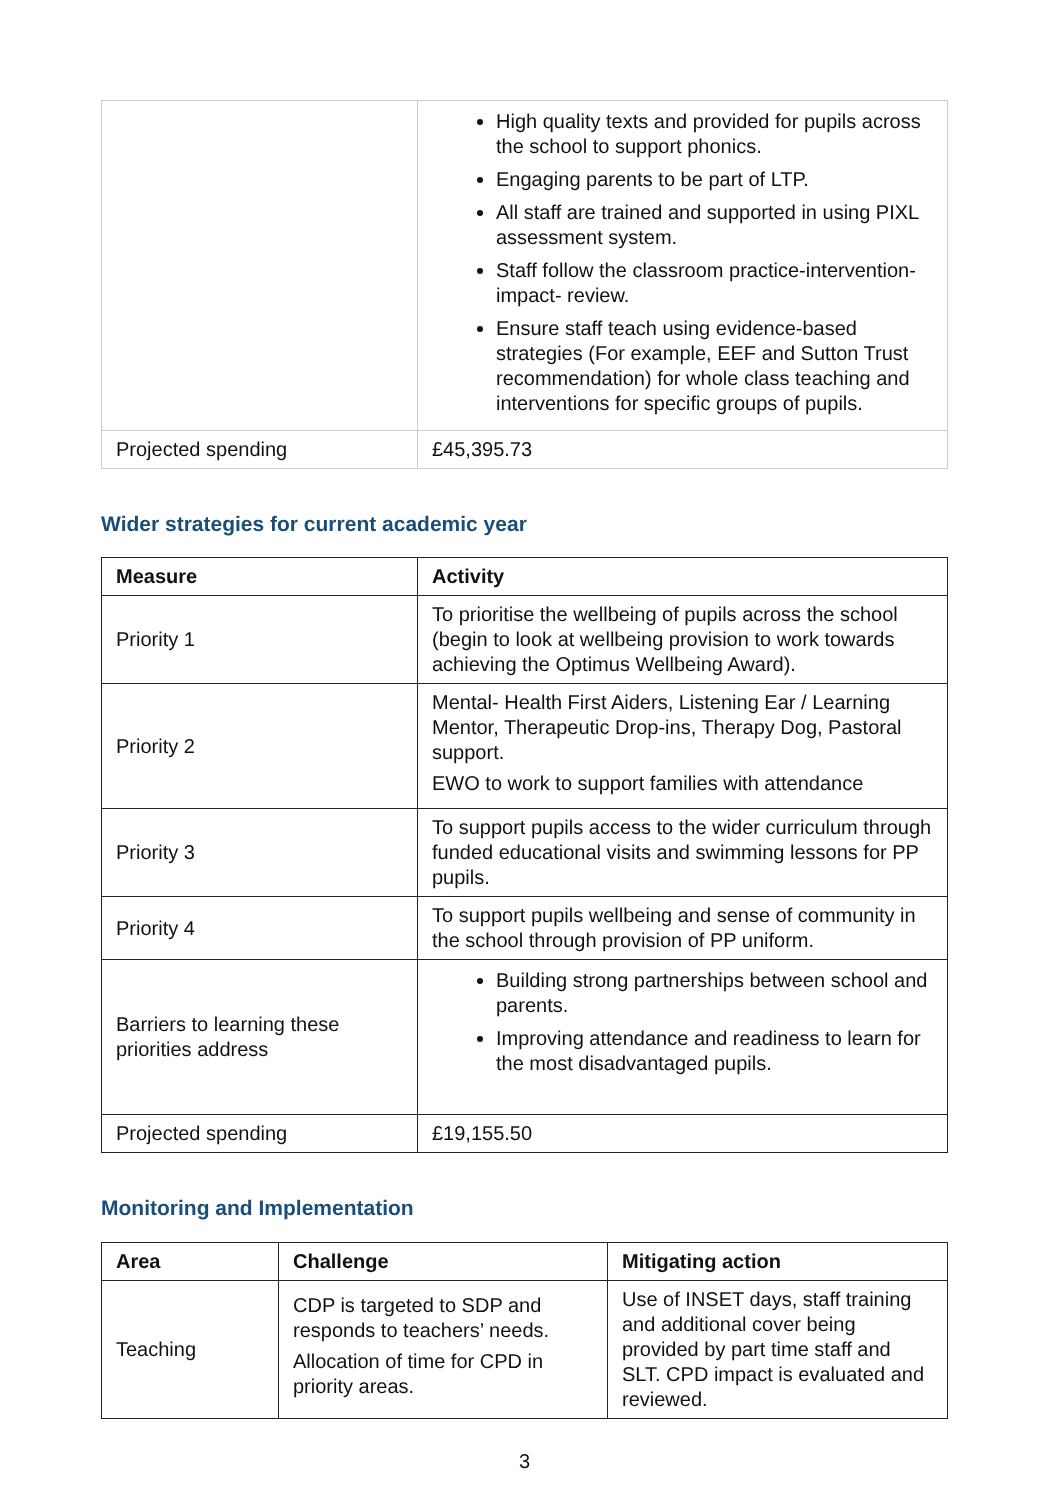| | High quality texts and provided for pupils across the school to support phonics. Engaging parents to be part of LTP. All staff are trained and supported in using PIXL assessment system. Staff follow the classroom practice-intervention- impact- review. Ensure staff teach using evidence-based strategies (For example, EEF and Sutton Trust recommendation) for whole class teaching and interventions for specific groups of pupils. |
| Projected spending | £45,395.73 |
Wider strategies for current academic year
| Measure | Activity |
| --- | --- |
| Priority 1 | To prioritise the wellbeing of pupils across the school (begin to look at wellbeing provision to work towards achieving the Optimus Wellbeing Award). |
| Priority 2 | Mental- Health First Aiders, Listening Ear / Learning Mentor, Therapeutic Drop-ins, Therapy Dog, Pastoral support. EWO to work to support families with attendance |
| Priority 3 | To support pupils access to the wider curriculum through funded educational visits and swimming lessons for PP pupils. |
| Priority 4 | To support pupils wellbeing and sense of community in the school through provision of PP uniform. |
| Barriers to learning these priorities address | Building strong partnerships between school and parents. Improving attendance and readiness to learn for the most disadvantaged pupils. |
| Projected spending | £19,155.50 |
Monitoring and Implementation
| Area | Challenge | Mitigating action |
| --- | --- | --- |
| Teaching | CDP is targeted to SDP and responds to teachers’ needs. Allocation of time for CPD in priority areas. | Use of INSET days, staff training and additional cover being provided by part time staff and SLT. CPD impact is evaluated and reviewed. |
3